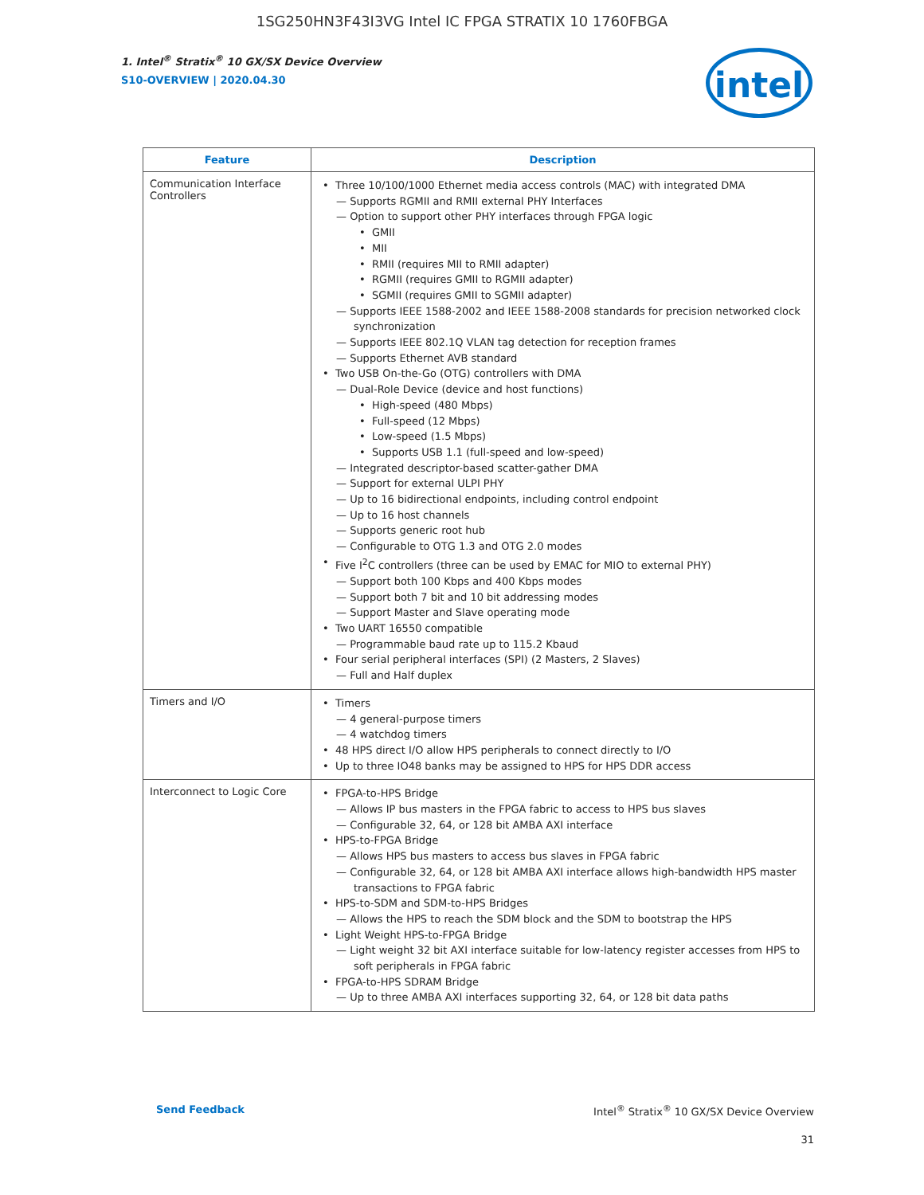1SG250HN3F43I3VG Intel IC FPGA STRATIX 10 1760FBGA
1. Intel<sup>®</sup> Stratix<sup>®</sup> 10 GX/SX Device Overview
S10-OVERVIEW | 2020.04.30
intel
| Feature | Description |
| --- | --- |
| Communication Interface Controllers | Three 10/100/1000 Ethernet media access controls (MAC) with integrated DMA — Supports RGMII and RMII external PHY Interfaces — Option to support other PHY interfaces through FPGA logic GMII MII RMII (requires MII to RMII adapter) RGMII (requires GMII to RGMII adapter) SGMII (requires GMII to SGMII adapter) — Supports IEEE 1588-2002 and IEEE 1588-2008 standards for precision networked clock synchronization — Supports IEEE 802.1Q VLAN tag detection for reception frames — Supports Ethernet AVB standard Two USB On-the-Go (OTG) controllers with DMA — Dual-Role Device (device and host functions) High-speed (480 Mbps) Full-speed (12 Mbps) Low-speed (1.5 Mbps) Supports USB 1.1 (full-speed and low-speed) — Integrated descriptor-based scatter-gather DMA — Support for external ULPI PHY — Up to 16 bidirectional endpoints, including control endpoint — Up to 16 host channels — Supports generic root hub — Configurable to OTG 1.3 and OTG 2.0 modes Five I<sup>2</sup>C controllers (three can be used by EMAC for MIO to external PHY) — Support both 100 Kbps and 400 Kbps modes — Support both 7 bit and 10 bit addressing modes — Support Master and Slave operating mode Two UART 16550 compatible — Programmable baud rate up to 115.2 Kbaud Four serial peripheral interfaces (SPI) (2 Masters, 2 Slaves) — Full and Half duplex |
| Timers and I/O | Timers — 4 general-purpose timers — 4 watchdog timers 48 HPS direct I/O allow HPS peripherals to connect directly to I/O Up to three IO48 banks may be assigned to HPS for HPS DDR access |
| Interconnect to Logic Core | FPGA-to-HPS Bridge — Allows IP bus masters in the FPGA fabric to access to HPS bus slaves — Configurable 32, 64, or 128 bit AMBA AXI interface HPS-to-FPGA Bridge — Allows HPS bus masters to access bus slaves in FPGA fabric — Configurable 32, 64, or 128 bit AMBA AXI interface allows high-bandwidth HPS master transactions to FPGA fabric HPS-to-SDM and SDM-to-HPS Bridges — Allows the HPS to reach the SDM block and the SDM to bootstrap the HPS Light Weight HPS-to-FPGA Bridge — Light weight 32 bit AXI interface suitable for low-latency register accesses from HPS to soft peripherals in FPGA fabric FPGA-to-HPS SDRAM Bridge — Up to three AMBA AXI interfaces supporting 32, 64, or 128 bit data paths |
Send Feedback Intel<sup>®</sup> Stratix<sup>®</sup> 10 GX/SX Device Overview
31